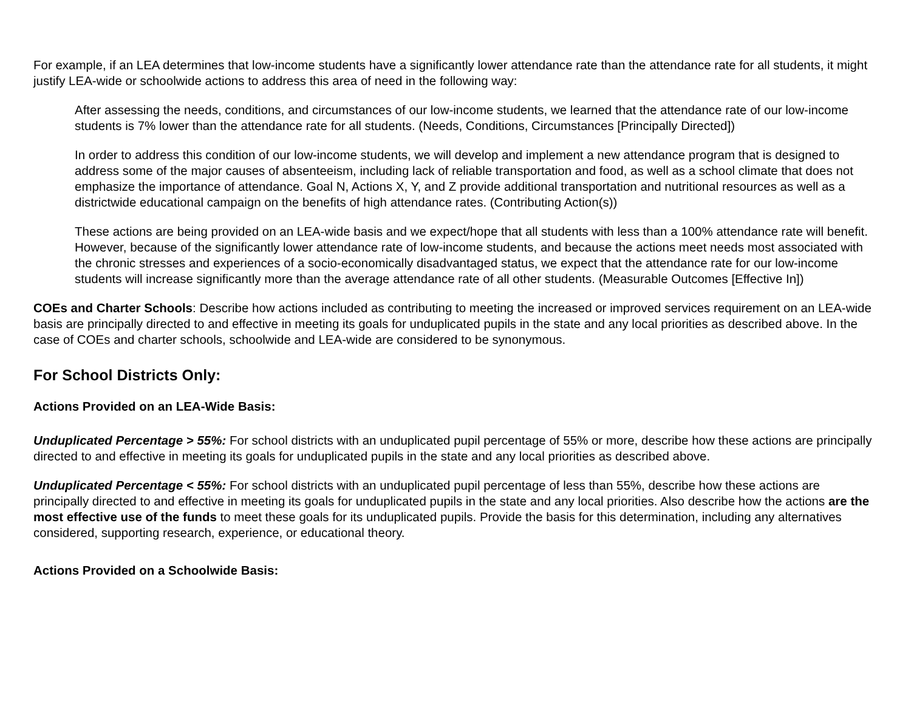For example, if an LEA determines that low-income students have a significantly lower attendance rate than the attendance rate for all students, it might justify LEA-wide or schoolwide actions to address this area of need in the following way:
After assessing the needs, conditions, and circumstances of our low-income students, we learned that the attendance rate of our low-income students is 7% lower than the attendance rate for all students. (Needs, Conditions, Circumstances [Principally Directed])
In order to address this condition of our low-income students, we will develop and implement a new attendance program that is designed to address some of the major causes of absenteeism, including lack of reliable transportation and food, as well as a school climate that does not emphasize the importance of attendance. Goal N, Actions X, Y, and Z provide additional transportation and nutritional resources as well as a districtwide educational campaign on the benefits of high attendance rates. (Contributing Action(s))
These actions are being provided on an LEA-wide basis and we expect/hope that all students with less than a 100% attendance rate will benefit. However, because of the significantly lower attendance rate of low-income students, and because the actions meet needs most associated with the chronic stresses and experiences of a socio-economically disadvantaged status, we expect that the attendance rate for our low-income students will increase significantly more than the average attendance rate of all other students. (Measurable Outcomes [Effective In])
COEs and Charter Schools: Describe how actions included as contributing to meeting the increased or improved services requirement on an LEA-wide basis are principally directed to and effective in meeting its goals for unduplicated pupils in the state and any local priorities as described above. In the case of COEs and charter schools, schoolwide and LEA-wide are considered to be synonymous.
For School Districts Only:
Actions Provided on an LEA-Wide Basis:
Unduplicated Percentage > 55%: For school districts with an unduplicated pupil percentage of 55% or more, describe how these actions are principally directed to and effective in meeting its goals for unduplicated pupils in the state and any local priorities as described above.
Unduplicated Percentage < 55%: For school districts with an unduplicated pupil percentage of less than 55%, describe how these actions are principally directed to and effective in meeting its goals for unduplicated pupils in the state and any local priorities. Also describe how the actions are the most effective use of the funds to meet these goals for its unduplicated pupils. Provide the basis for this determination, including any alternatives considered, supporting research, experience, or educational theory.
Actions Provided on a Schoolwide Basis: